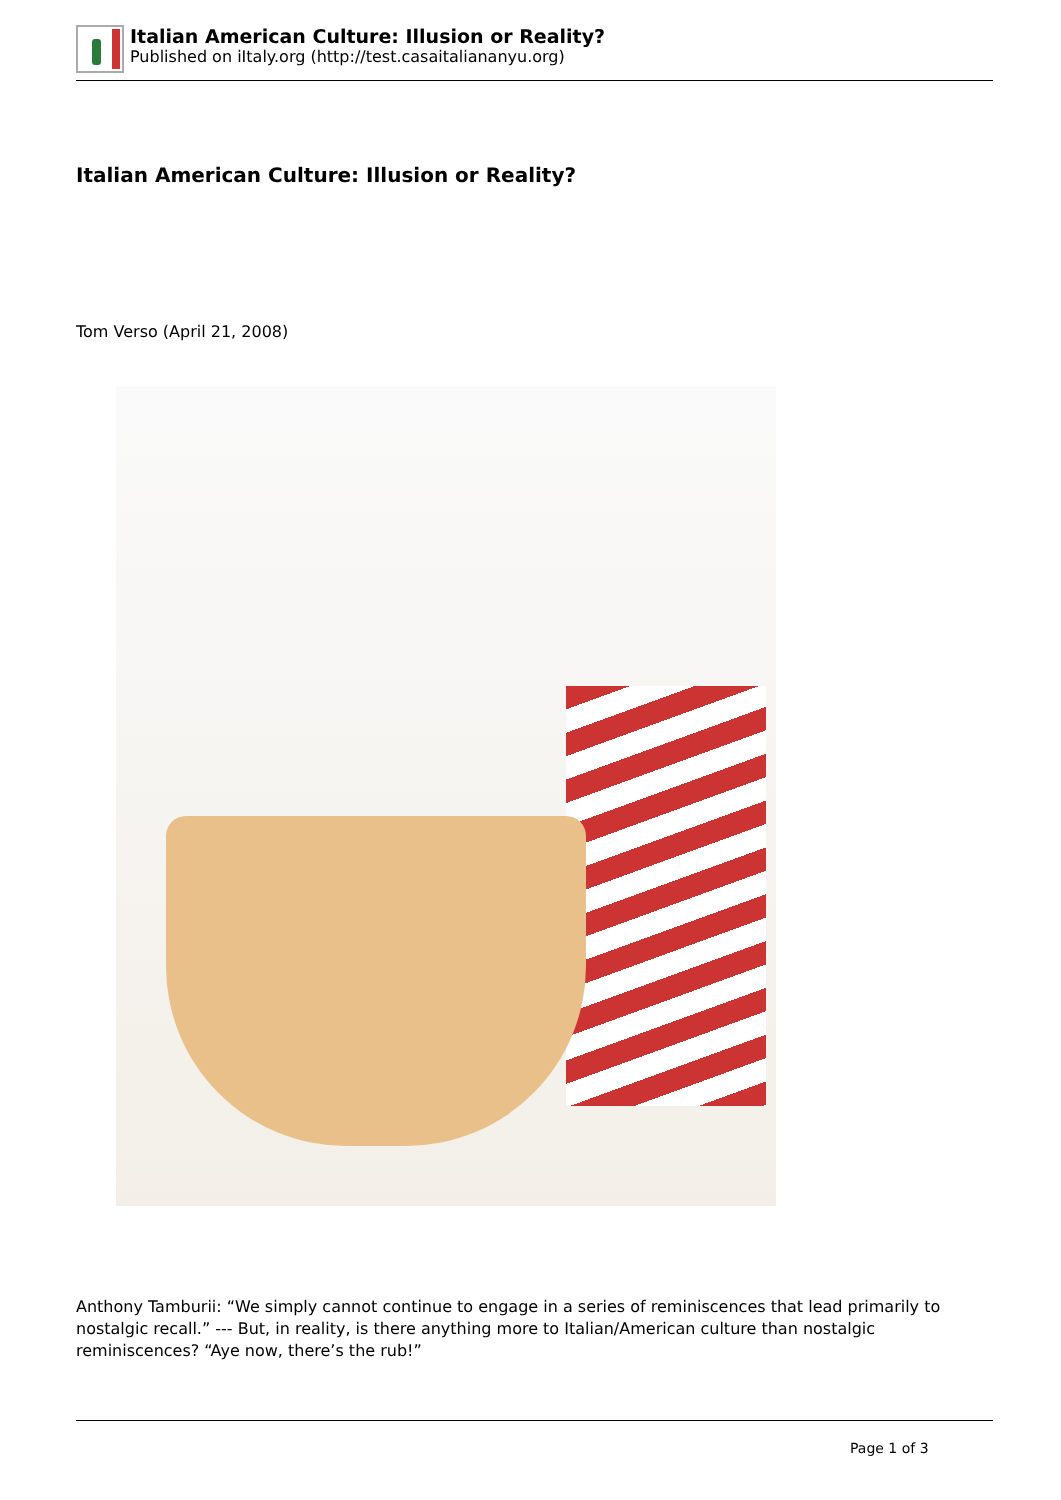Italian American Culture: Illusion or Reality?
Published on iItaly.org (http://test.casaitaliananyu.org)
Italian American Culture: Illusion or Reality?
Tom Verso (April 21, 2008)
Anthony Tamburii: “We simply cannot continue to engage in a series of reminiscences that lead primarily to nostalgic recall.” --- But, in reality, is there anything more to Italian/American culture than nostalgic reminiscences? “Aye now, there’s the rub!”
Page 1 of 3